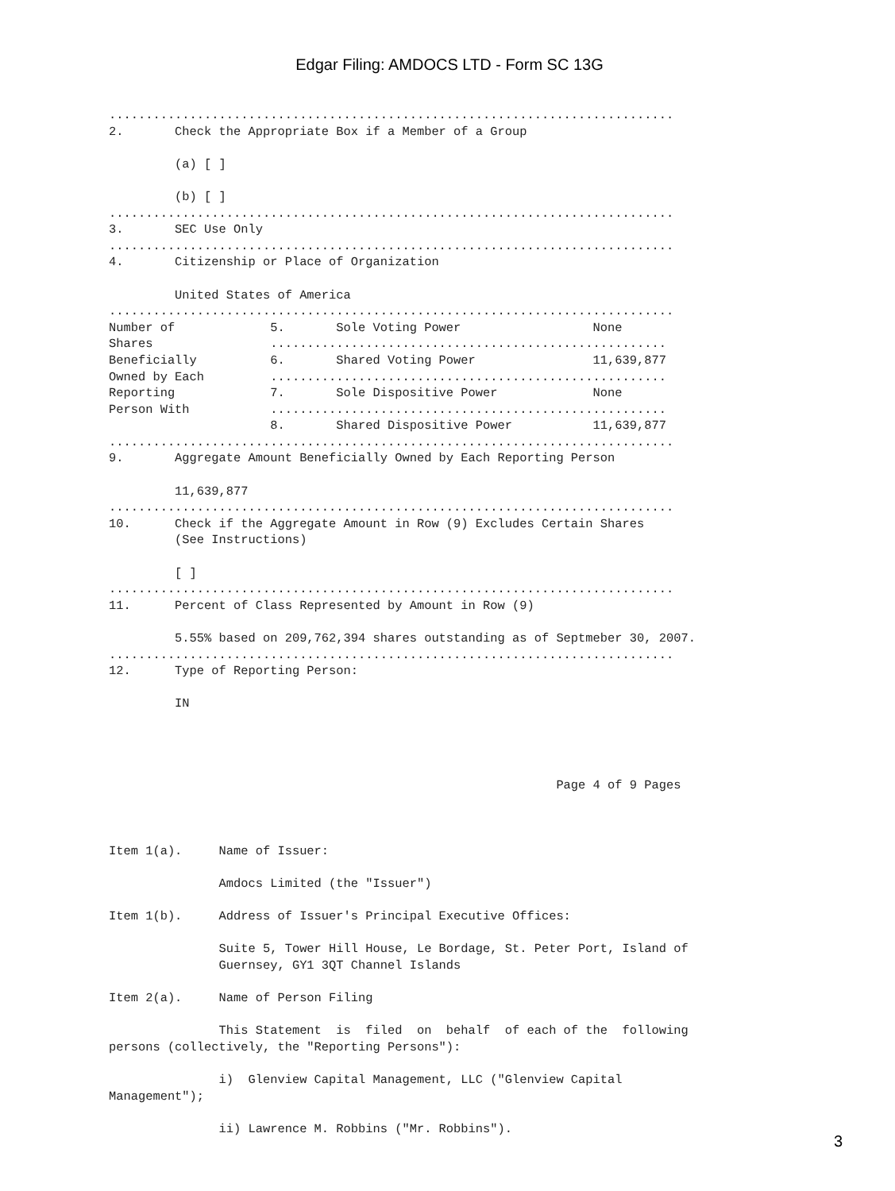Edgar Filing: AMDOCS LTD - Form SC 13G
.............................................................................
2.       Check the Appropriate Box if a Member of a Group

         (a) [ ]

         (b) [ ]
.............................................................................
3.       SEC Use Only
.............................................................................
4.       Citizenship or Place of Organization

         United States of America
.............................................................................
Number of             5.       Sole Voting Power                  None
Shares                ......................................................
Beneficially          6.       Shared Voting Power                11,639,877
Owned by Each         ......................................................
Reporting             7.       Sole Dispositive Power             None
Person With           ......................................................
                      8.       Shared Dispositive Power           11,639,877
.............................................................................
9.       Aggregate Amount Beneficially Owned by Each Reporting Person

         11,639,877
.............................................................................
10.      Check if the Aggregate Amount in Row (9) Excludes Certain Shares
         (See Instructions)

         [ ]
.............................................................................
11.      Percent of Class Represented by Amount in Row (9)

         5.55% based on 209,762,394 shares outstanding as of Septmeber 30, 2007.
.............................................................................
12.      Type of Reporting Person:

         IN




                                                             Page 4 of 9 Pages



Item 1(a).     Name of Issuer:

               Amdocs Limited (the "Issuer")

Item 1(b).     Address of Issuer's Principal Executive Offices:

               Suite 5, Tower Hill House, Le Bordage, St. Peter Port, Island of
               Guernsey, GY1 3QT Channel Islands

Item 2(a).     Name of Person Filing

               This Statement  is  filed  on  behalf  of each of the  following
persons (collectively, the "Reporting Persons"):

               i)  Glenview Capital Management, LLC ("Glenview Capital
Management");

               ii) Lawrence M. Robbins ("Mr. Robbins").
3